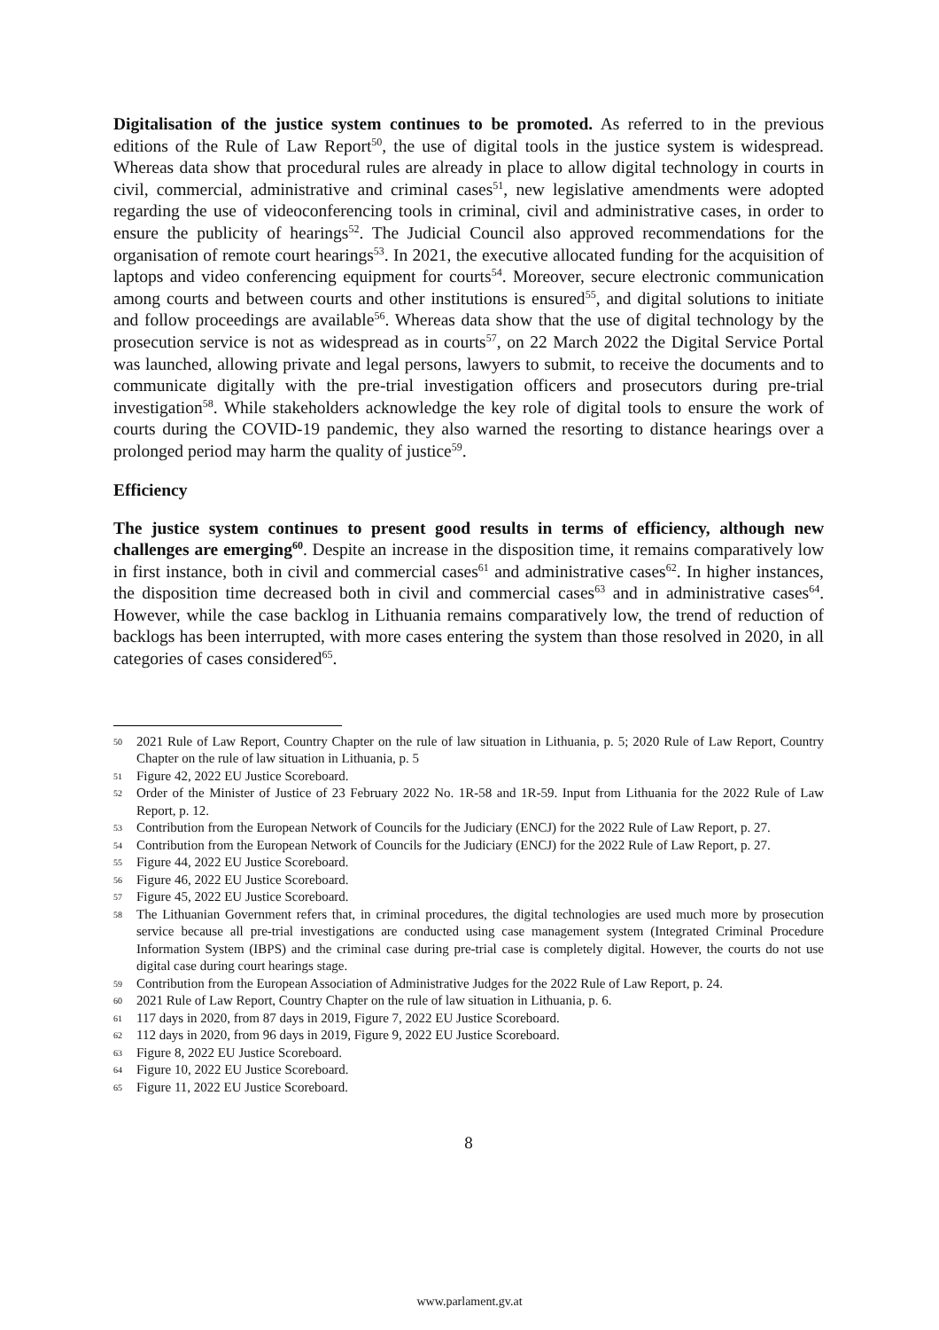Digitalisation of the justice system continues to be promoted. As referred to in the previous editions of the Rule of Law Report<sup>50</sup>, the use of digital tools in the justice system is widespread. Whereas data show that procedural rules are already in place to allow digital technology in courts in civil, commercial, administrative and criminal cases<sup>51</sup>, new legislative amendments were adopted regarding the use of videoconferencing tools in criminal, civil and administrative cases, in order to ensure the publicity of hearings<sup>52</sup>. The Judicial Council also approved recommendations for the organisation of remote court hearings<sup>53</sup>. In 2021, the executive allocated funding for the acquisition of laptops and video conferencing equipment for courts<sup>54</sup>. Moreover, secure electronic communication among courts and between courts and other institutions is ensured<sup>55</sup>, and digital solutions to initiate and follow proceedings are available<sup>56</sup>. Whereas data show that the use of digital technology by the prosecution service is not as widespread as in courts<sup>57</sup>, on 22 March 2022 the Digital Service Portal was launched, allowing private and legal persons, lawyers to submit, to receive the documents and to communicate digitally with the pre-trial investigation officers and prosecutors during pre-trial investigation<sup>58</sup>. While stakeholders acknowledge the key role of digital tools to ensure the work of courts during the COVID-19 pandemic, they also warned the resorting to distance hearings over a prolonged period may harm the quality of justice<sup>59</sup>.
Efficiency
The justice system continues to present good results in terms of efficiency, although new challenges are emerging<sup>60</sup>. Despite an increase in the disposition time, it remains comparatively low in first instance, both in civil and commercial cases<sup>61</sup> and administrative cases<sup>62</sup>. In higher instances, the disposition time decreased both in civil and commercial cases<sup>63</sup> and in administrative cases<sup>64</sup>. However, while the case backlog in Lithuania remains comparatively low, the trend of reduction of backlogs has been interrupted, with more cases entering the system than those resolved in 2020, in all categories of cases considered<sup>65</sup>.
50 2021 Rule of Law Report, Country Chapter on the rule of law situation in Lithuania, p. 5; 2020 Rule of Law Report, Country Chapter on the rule of law situation in Lithuania, p. 5
51 Figure 42, 2022 EU Justice Scoreboard.
52 Order of the Minister of Justice of 23 February 2022 No. 1R-58 and 1R-59. Input from Lithuania for the 2022 Rule of Law Report, p. 12.
53 Contribution from the European Network of Councils for the Judiciary (ENCJ) for the 2022 Rule of Law Report, p. 27.
54 Contribution from the European Network of Councils for the Judiciary (ENCJ) for the 2022 Rule of Law Report, p. 27.
55 Figure 44, 2022 EU Justice Scoreboard.
56 Figure 46, 2022 EU Justice Scoreboard.
57 Figure 45, 2022 EU Justice Scoreboard.
58 The Lithuanian Government refers that, in criminal procedures, the digital technologies are used much more by prosecution service because all pre-trial investigations are conducted using case management system (Integrated Criminal Procedure Information System (IBPS) and the criminal case during pre-trial case is completely digital. However, the courts do not use digital case during court hearings stage.
59 Contribution from the European Association of Administrative Judges for the 2022 Rule of Law Report, p. 24.
60 2021 Rule of Law Report, Country Chapter on the rule of law situation in Lithuania, p. 6.
61 117 days in 2020, from 87 days in 2019, Figure 7, 2022 EU Justice Scoreboard.
62 112 days in 2020, from 96 days in 2019, Figure 9, 2022 EU Justice Scoreboard.
63 Figure 8, 2022 EU Justice Scoreboard.
64 Figure 10, 2022 EU Justice Scoreboard.
65 Figure 11, 2022 EU Justice Scoreboard.
8
www.parlament.gv.at